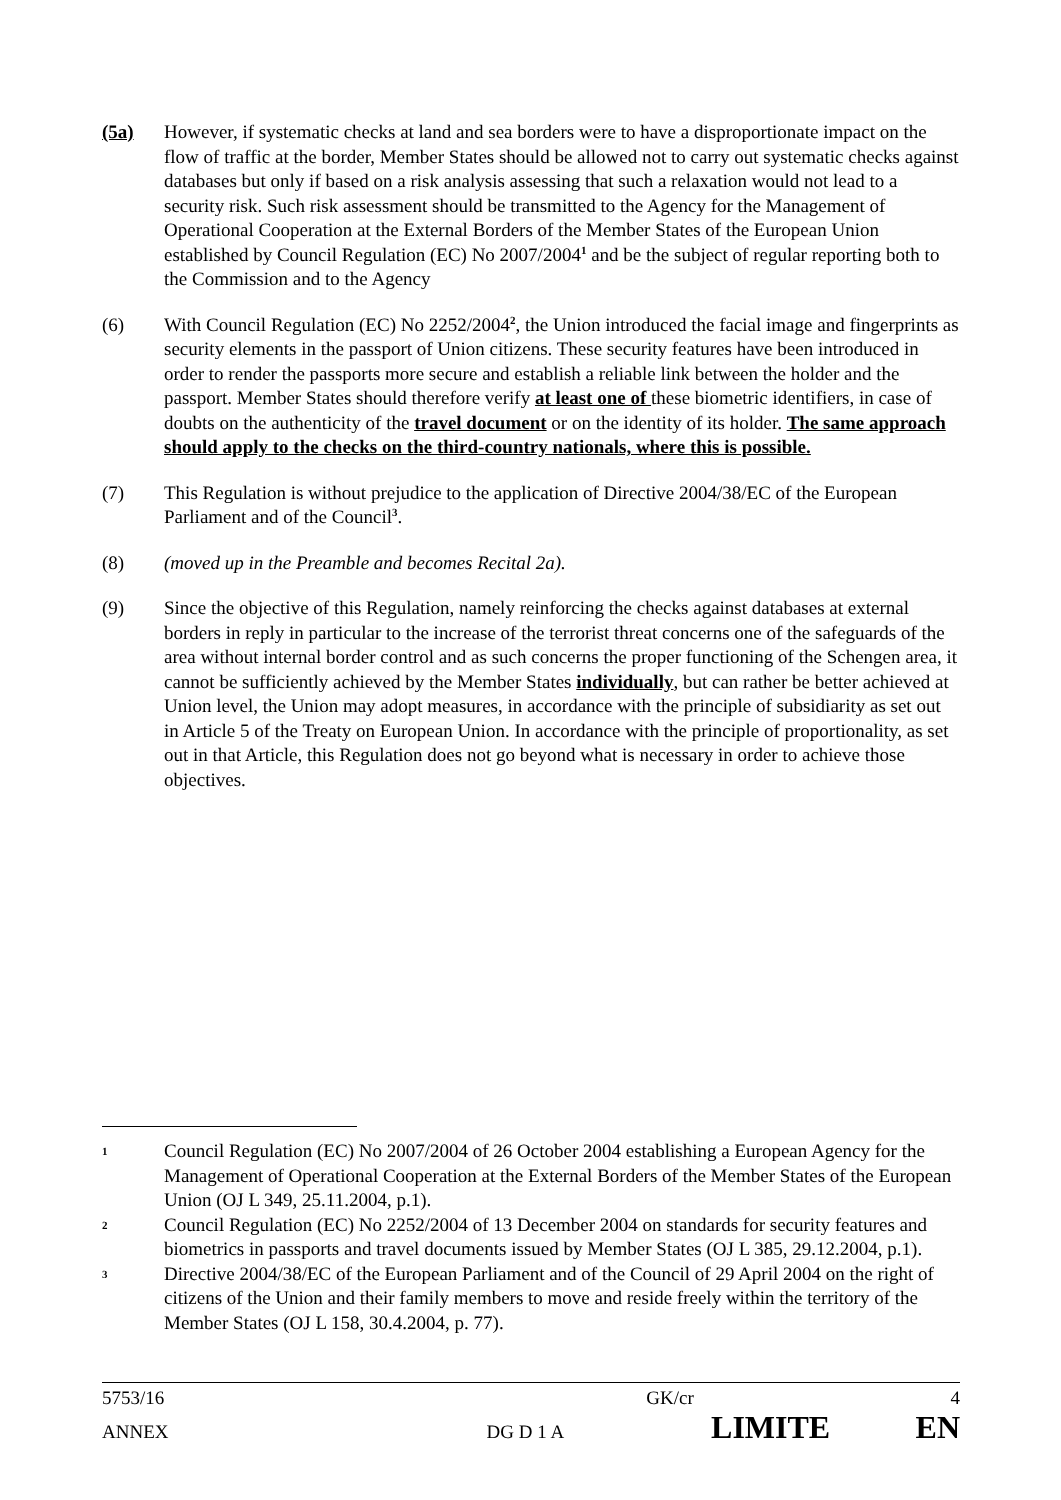(5a) However, if systematic checks at land and sea borders were to have a disproportionate impact on the flow of traffic at the border, Member States should be allowed not to carry out systematic checks against databases but only if based on a risk analysis assessing that such a relaxation would not lead to a security risk. Such risk assessment should be transmitted to the Agency for the Management of Operational Cooperation at the External Borders of the Member States of the European Union established by Council Regulation (EC) No 2007/2004<sup>1</sup> and be the subject of regular reporting both to the Commission and to the Agency
(6) With Council Regulation (EC) No 2252/2004<sup>2</sup>, the Union introduced the facial image and fingerprints as security elements in the passport of Union citizens. These security features have been introduced in order to render the passports more secure and establish a reliable link between the holder and the passport. Member States should therefore verify at least one of these biometric identifiers, in case of doubts on the authenticity of the travel document or on the identity of its holder. The same approach should apply to the checks on the third-country nationals, where this is possible.
(7) This Regulation is without prejudice to the application of Directive 2004/38/EC of the European Parliament and of the Council<sup>3</sup>.
(8) (moved up in the Preamble and becomes Recital 2a).
(9) Since the objective of this Regulation, namely reinforcing the checks against databases at external borders in reply in particular to the increase of the terrorist threat concerns one of the safeguards of the area without internal border control and as such concerns the proper functioning of the Schengen area, it cannot be sufficiently achieved by the Member States individually, but can rather be better achieved at Union level, the Union may adopt measures, in accordance with the principle of subsidiarity as set out in Article 5 of the Treaty on European Union. In accordance with the principle of proportionality, as set out in that Article, this Regulation does not go beyond what is necessary in order to achieve those objectives.
1
Council Regulation (EC) No 2007/2004 of 26 October 2004 establishing a European Agency for the Management of Operational Cooperation at the External Borders of the Member States of the European Union (OJ L 349, 25.11.2004, p.1).
2
Council Regulation (EC) No 2252/2004 of 13 December 2004 on standards for security features and biometrics in passports and travel documents issued by Member States (OJ L 385, 29.12.2004, p.1).
3
Directive 2004/38/EC of the European Parliament and of the Council of 29 April 2004 on the right of citizens of the Union and their family members to move and reside freely within the territory of the Member States (OJ L 158, 30.4.2004, p. 77).
5753/16 GK/cr 4
ANNEX DG D 1 A LIMITE EN